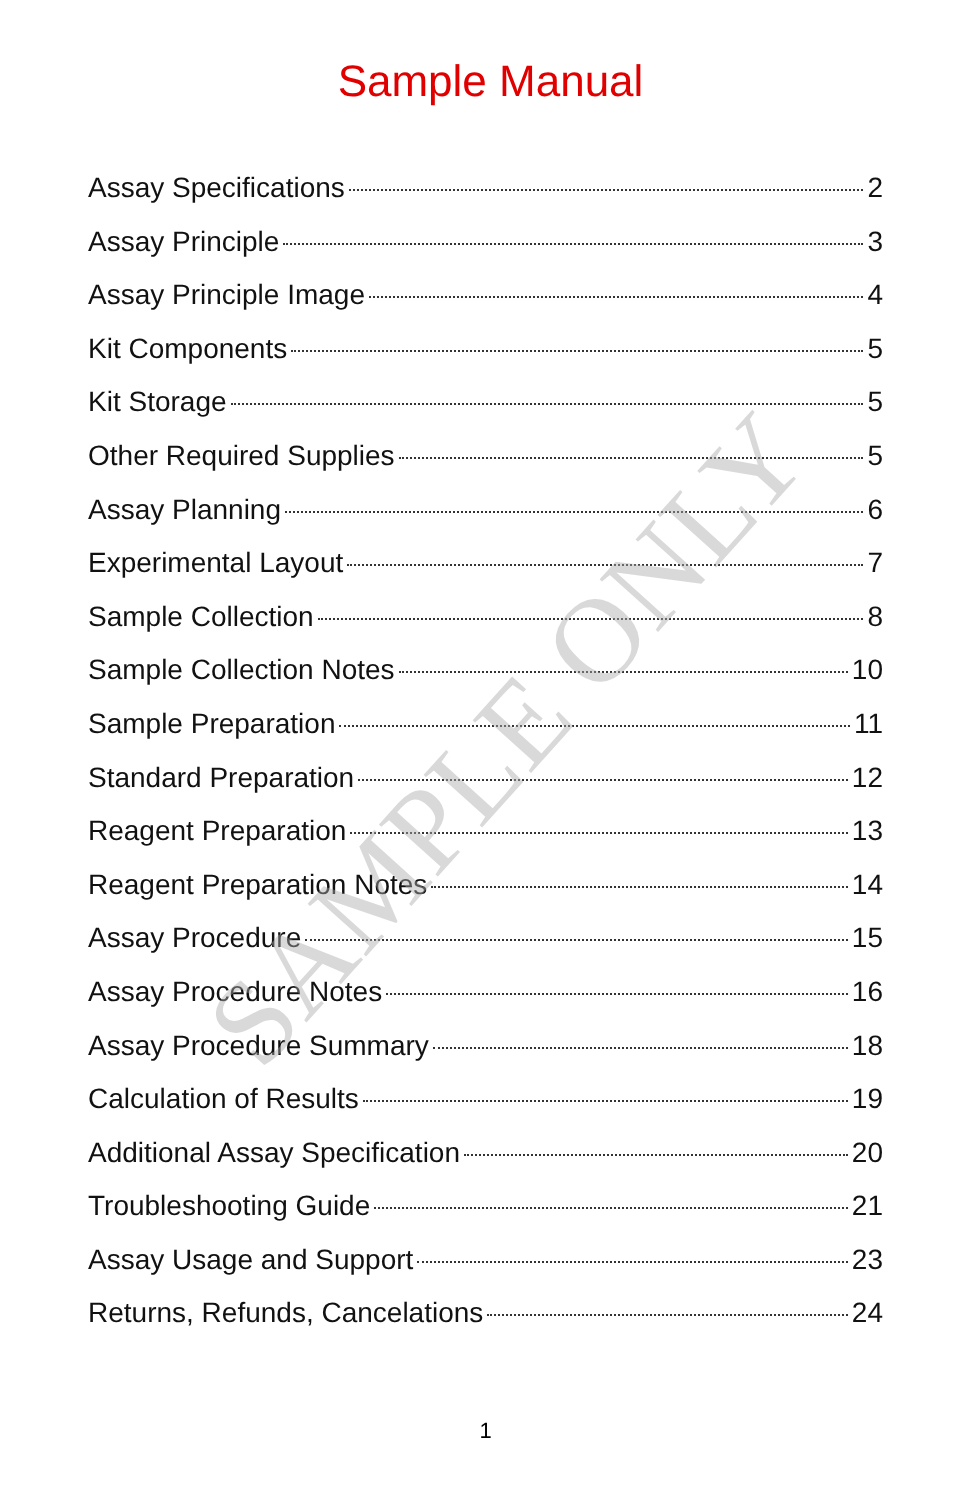Sample Manual
Assay Specifications 2
Assay Principle 3
Assay Principle Image 4
Kit Components 5
Kit Storage 5
Other Required Supplies 5
Assay Planning 6
Experimental Layout 7
Sample Collection 8
Sample Collection Notes 10
Sample Preparation 11
Standard Preparation 12
Reagent Preparation 13
Reagent Preparation Notes 14
Assay Procedure 15
Assay Procedure Notes 16
Assay Procedure Summary 18
Calculation of Results 19
Additional Assay Specification 20
Troubleshooting Guide 21
Assay Usage and Support 23
Returns, Refunds, Cancelations 24
SAMPLE ONLY
1